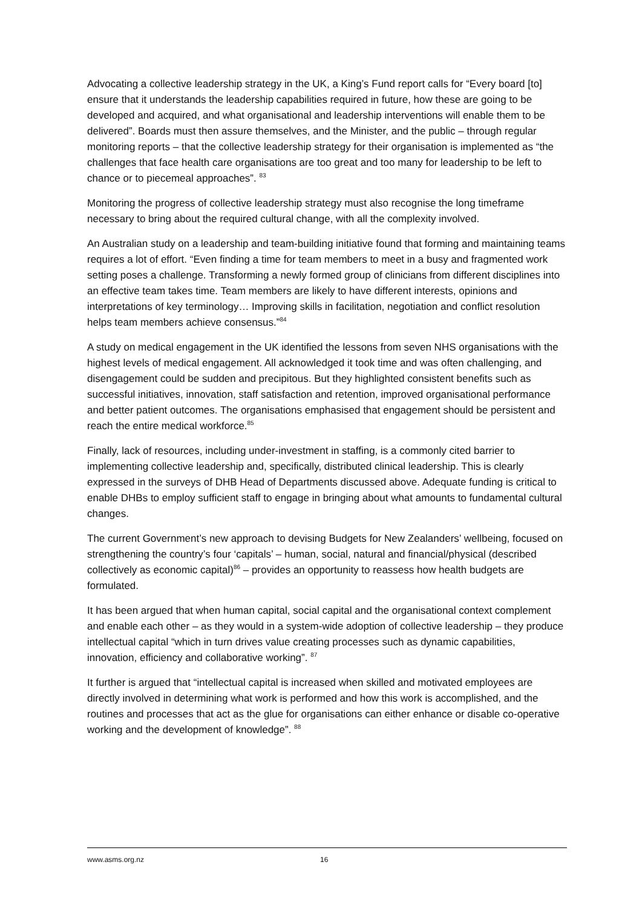Advocating a collective leadership strategy in the UK, a King’s Fund report calls for “Every board [to] ensure that it understands the leadership capabilities required in future, how these are going to be developed and acquired, and what organisational and leadership interventions will enable them to be delivered”. Boards must then assure themselves, and the Minister, and the public – through regular monitoring reports – that the collective leadership strategy for their organisation is implemented as “the challenges that face health care organisations are too great and too many for leadership to be left to chance or to piecemeal approaches”. <sup>83</sup>
Monitoring the progress of collective leadership strategy must also recognise the long timeframe necessary to bring about the required cultural change, with all the complexity involved.
An Australian study on a leadership and team-building initiative found that forming and maintaining teams requires a lot of effort. “Even finding a time for team members to meet in a busy and fragmented work setting poses a challenge. Transforming a newly formed group of clinicians from different disciplines into an effective team takes time. Team members are likely to have different interests, opinions and interpretations of key terminology… Improving skills in facilitation, negotiation and conflict resolution helps team members achieve consensus.”<sup>84</sup>
A study on medical engagement in the UK identified the lessons from seven NHS organisations with the highest levels of medical engagement. All acknowledged it took time and was often challenging, and disengagement could be sudden and precipitous. But they highlighted consistent benefits such as successful initiatives, innovation, staff satisfaction and retention, improved organisational performance and better patient outcomes. The organisations emphasised that engagement should be persistent and reach the entire medical workforce.<sup>85</sup>
Finally, lack of resources, including under-investment in staffing, is a commonly cited barrier to implementing collective leadership and, specifically, distributed clinical leadership. This is clearly expressed in the surveys of DHB Head of Departments discussed above. Adequate funding is critical to enable DHBs to employ sufficient staff to engage in bringing about what amounts to fundamental cultural changes.
The current Government’s new approach to devising Budgets for New Zealanders’ wellbeing, focused on strengthening the country’s four ‘capitals’ – human, social, natural and financial/physical (described collectively as economic capital)<sup>86</sup> – provides an opportunity to reassess how health budgets are formulated.
It has been argued that when human capital, social capital and the organisational context complement and enable each other – as they would in a system-wide adoption of collective leadership – they produce intellectual capital “which in turn drives value creating processes such as dynamic capabilities, innovation, efficiency and collaborative working”. <sup>87</sup>
It further is argued that “intellectual capital is increased when skilled and motivated employees are directly involved in determining what work is performed and how this work is accomplished, and the routines and processes that act as the glue for organisations can either enhance or disable co-operative working and the development of knowledge”. <sup>88</sup>
www.asms.org.nz 16